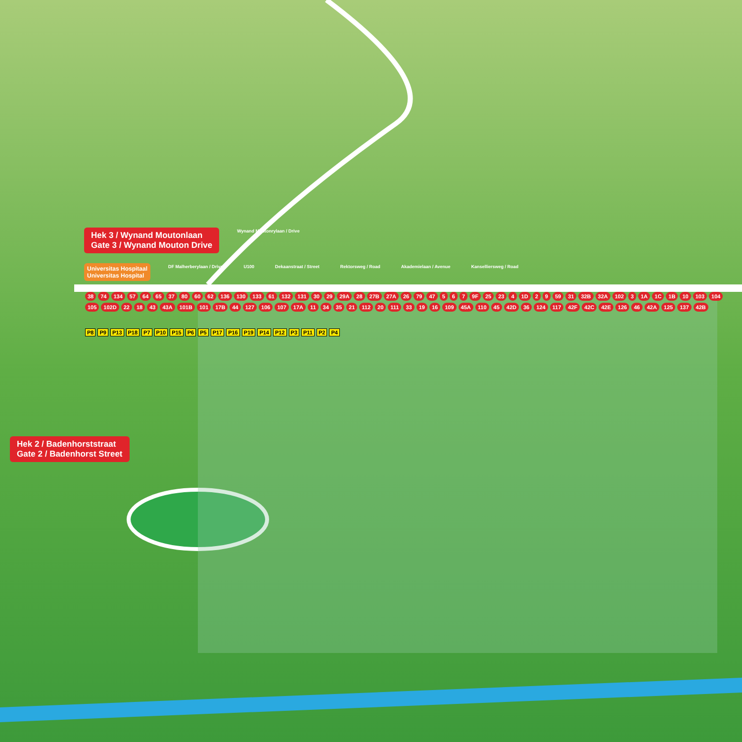Hek 3 / Wynand Moutonlaan
Gate 3 / Wynand Mouton Drive Wynand Moutonrylaan / Drive
Universitas Hospitaal
Universitas Hospital DF Malherberylaan / Drive U100 Dekaanstraat / Street Rektorsweg / Road Akademielaan / Avenue Kanselliersweg / Road
38 74 134 57 64 65 37 80 60 62 136 130 133 61 132 131 30 29 29A 28 27B 27A 26 79 47 5 6 7 9F 25 23 4 1D 2 9 59 31 32B 32A 102 3 1A 1C 1B 10 103 104 105 102D 22 18 43 43A 101B 101 17B 44 127 106 107 17A 11 34 35 21 112 20 111 33 19 16 109 45A 110 45 42D 36 124 117 42F 42C 42E 126 46 42A 125 137 42B
P8 P9 P13 P18 P7 P10 P15 P6 P5 P17 P16 P19 P14 P12 P3 P11 P2 P4
Hek 2 / Badenhorststraat
Gate 2 / Badenhorst Street